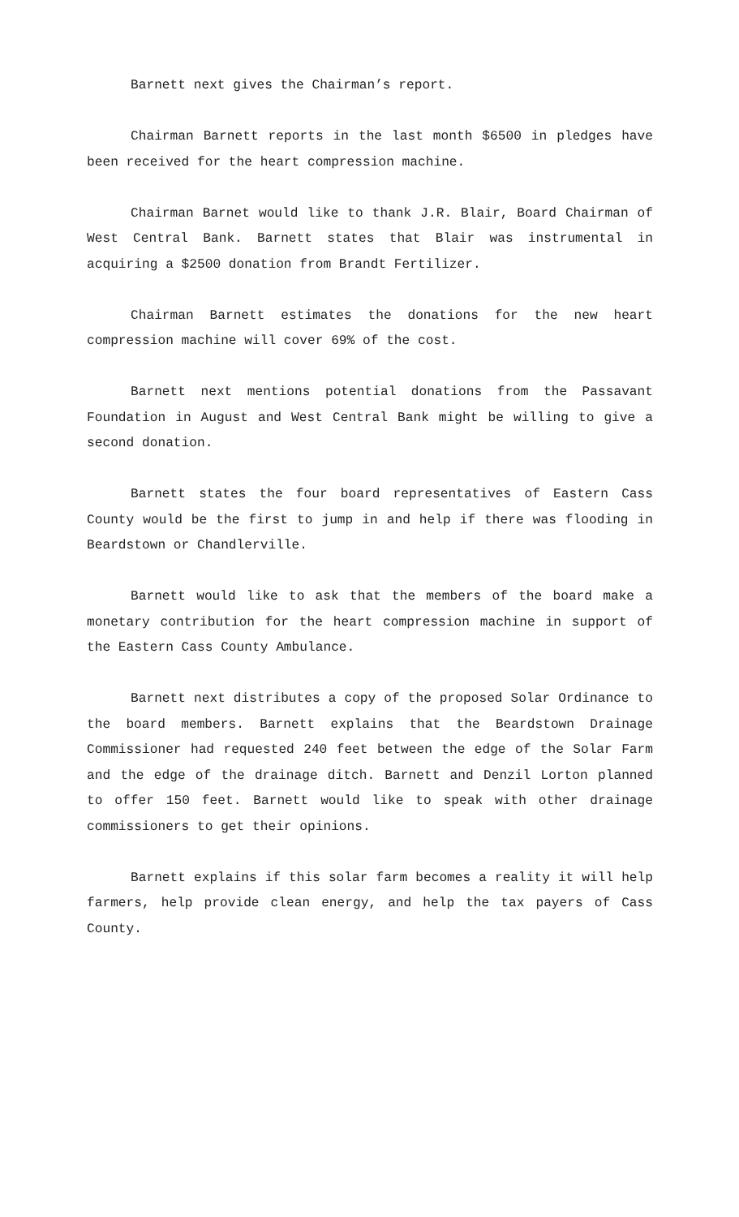Barnett next gives the Chairman’s report.
Chairman Barnett reports in the last month $6500 in pledges have been received for the heart compression machine.
Chairman Barnet would like to thank J.R. Blair, Board Chairman of West Central Bank. Barnett states that Blair was instrumental in acquiring a $2500 donation from Brandt Fertilizer.
Chairman Barnett estimates the donations for the new heart compression machine will cover 69% of the cost.
Barnett next mentions potential donations from the Passavant Foundation in August and West Central Bank might be willing to give a second donation.
Barnett states the four board representatives of Eastern Cass County would be the first to jump in and help if there was flooding in Beardstown or Chandlerville.
Barnett would like to ask that the members of the board make a monetary contribution for the heart compression machine in support of the Eastern Cass County Ambulance.
Barnett next distributes a copy of the proposed Solar Ordinance to the board members. Barnett explains that the Beardstown Drainage Commissioner had requested 240 feet between the edge of the Solar Farm and the edge of the drainage ditch. Barnett and Denzil Lorton planned to offer 150 feet. Barnett would like to speak with other drainage commissioners to get their opinions.
Barnett explains if this solar farm becomes a reality it will help farmers, help provide clean energy, and help the tax payers of Cass County.